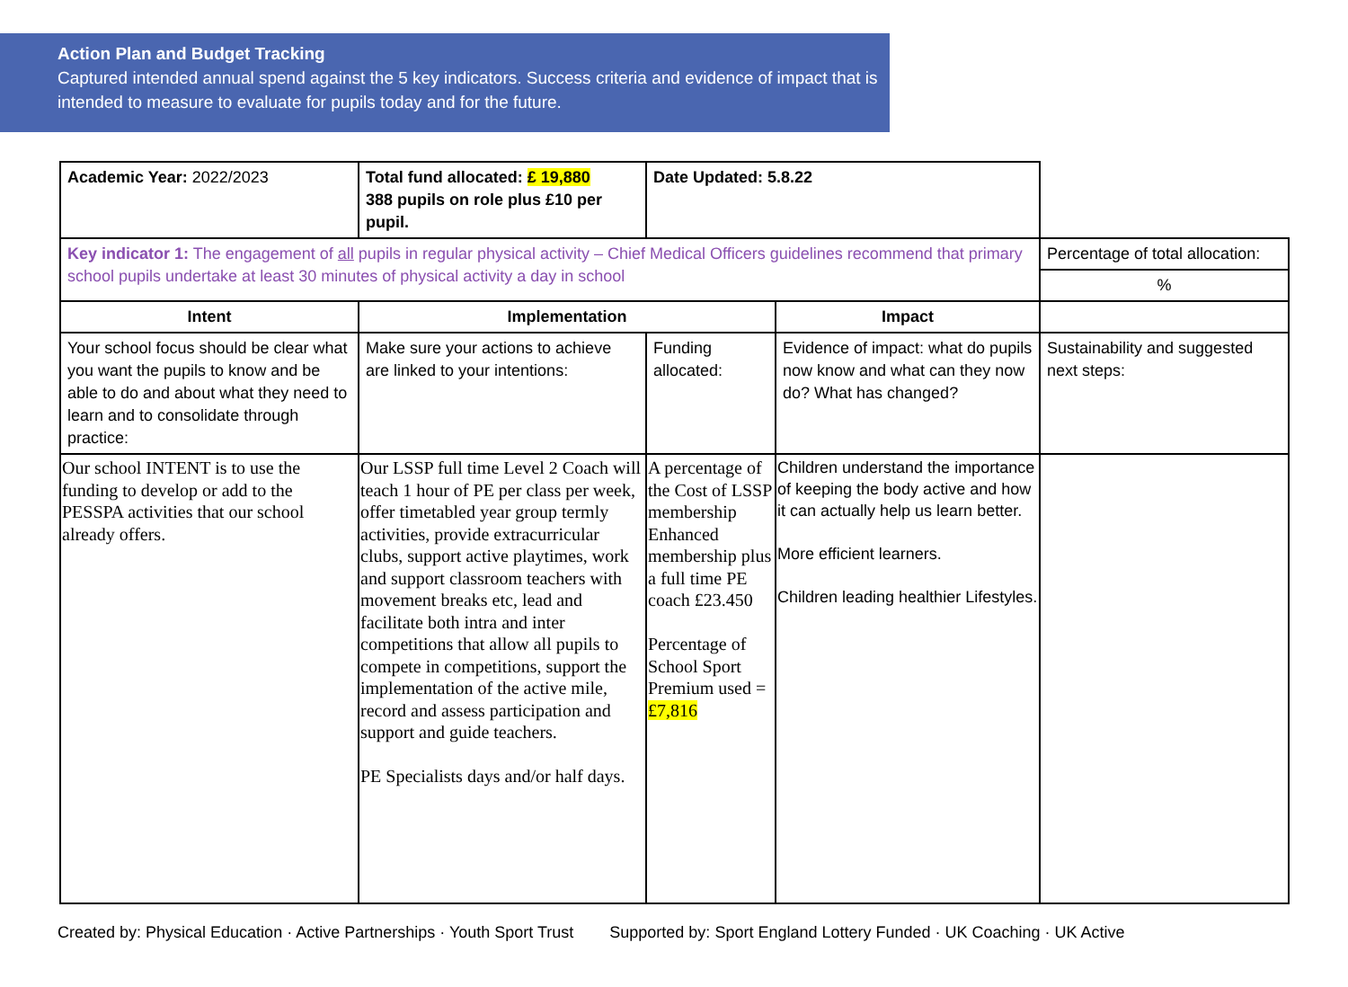Action Plan and Budget Tracking
Captured intended annual spend against the 5 key indicators. Success criteria and evidence of impact that is intended to measure to evaluate for pupils today and for the future.
| Academic Year: 2022/2023 | Total fund allocated: £ 19,880 388 pupils on role plus £10 per pupil. | Date Updated: 5.8.22 | | |
| Key indicator 1: The engagement of all pupils in regular physical activity – Chief Medical Officers guidelines recommend that primary school pupils undertake at least 30 minutes of physical activity a day in school | | | | Percentage of total allocation: |
| | | | | % |
| Intent | Implementation | | Impact | |
| Your school focus should be clear what you want the pupils to know and be able to do and about what they need to learn and to consolidate through practice: | Make sure your actions to achieve are linked to your intentions: | Funding allocated: | Evidence of impact: what do pupils now know and what can they now do? What has changed? | Sustainability and suggested next steps: |
| Our school INTENT is to use the funding to develop or add to the PESSPA activities that our school already offers. | Our LSSP full time Level 2 Coach will teach 1 hour of PE per class per week, offer timetabled year group termly activities, provide extracurricular clubs, support active playtimes, work and support classroom teachers with movement breaks etc, lead and facilitate both intra and inter competitions that allow all pupils to compete in competitions, support the implementation of the active mile, record and assess participation and support and guide teachers. PE Specialists days and/or half days. | A percentage of the Cost of LSSP membership Enhanced membership plus a full time PE coach £23.450 Percentage of School Sport Premium used = £7,816 | Children understand the importance of keeping the body active and how it can actually help us learn better. More efficient learners. Children leading healthier Lifestyles. | |
Created by: Physical Education · Active Partnerships · Youth Sport Trust Supported by: Sport England Lottery Funded · UK Coaching · UK Active